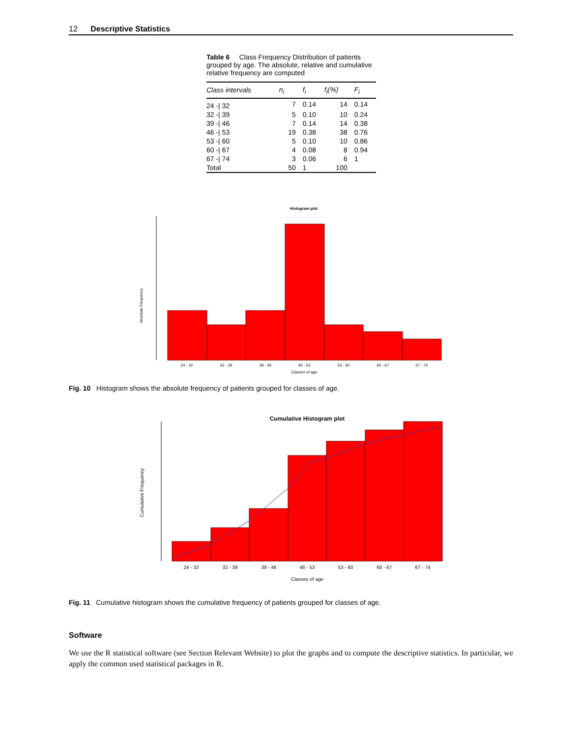12 Descriptive Statistics
Table 6 Class Frequency Distribution of patients grouped by age. The absolute, relative and cumulative relative frequency are computed
| Class intervals | n<sub>i</sub> | f<sub>i</sub> | f<sub>i</sub>(%) | F<sub>i</sub> |
| --- | --- | --- | --- | --- |
| 24 -/ 32 | 7 | 0.14 | 14 | 0.14 |
| 32 -/ 39 | 5 | 0.10 | 10 | 0.24 |
| 39 -/ 46 | 7 | 0.14 | 14 | 0.38 |
| 46 -/ 53 | 19 | 0.38 | 38 | 0.76 |
| 53 -/ 60 | 5 | 0.10 | 10 | 0.86 |
| 60 -/ 67 | 4 | 0.08 | 8 | 0.94 |
| 67 -/ 74 | 3 | 0.06 | 6 | 1 |
| Total | 50 | 1 | 100 | |
Histogram plot
Absolute Frequency
24 - 32
32 - 39
39 - 46
46 - 53
53 - 60
60 - 67
67 - 74
Classes of age
Fig. 10 Histogram shows the absolute frequency of patients grouped for classes of age.
Cumulative Histogram plot
Cumulative Frequency
24 - 32
32 - 39
39 - 46
46 - 53
53 - 60
60 - 67
67 - 74
Classes of age
Fig. 11 Cumulative histogram shows the cumulative frequency of patients grouped for classes of age.
Software
We use the R statistical software (see Section Relevant Website) to plot the graphs and to compute the descriptive statistics. In particular, we apply the common used statistical packages in R.